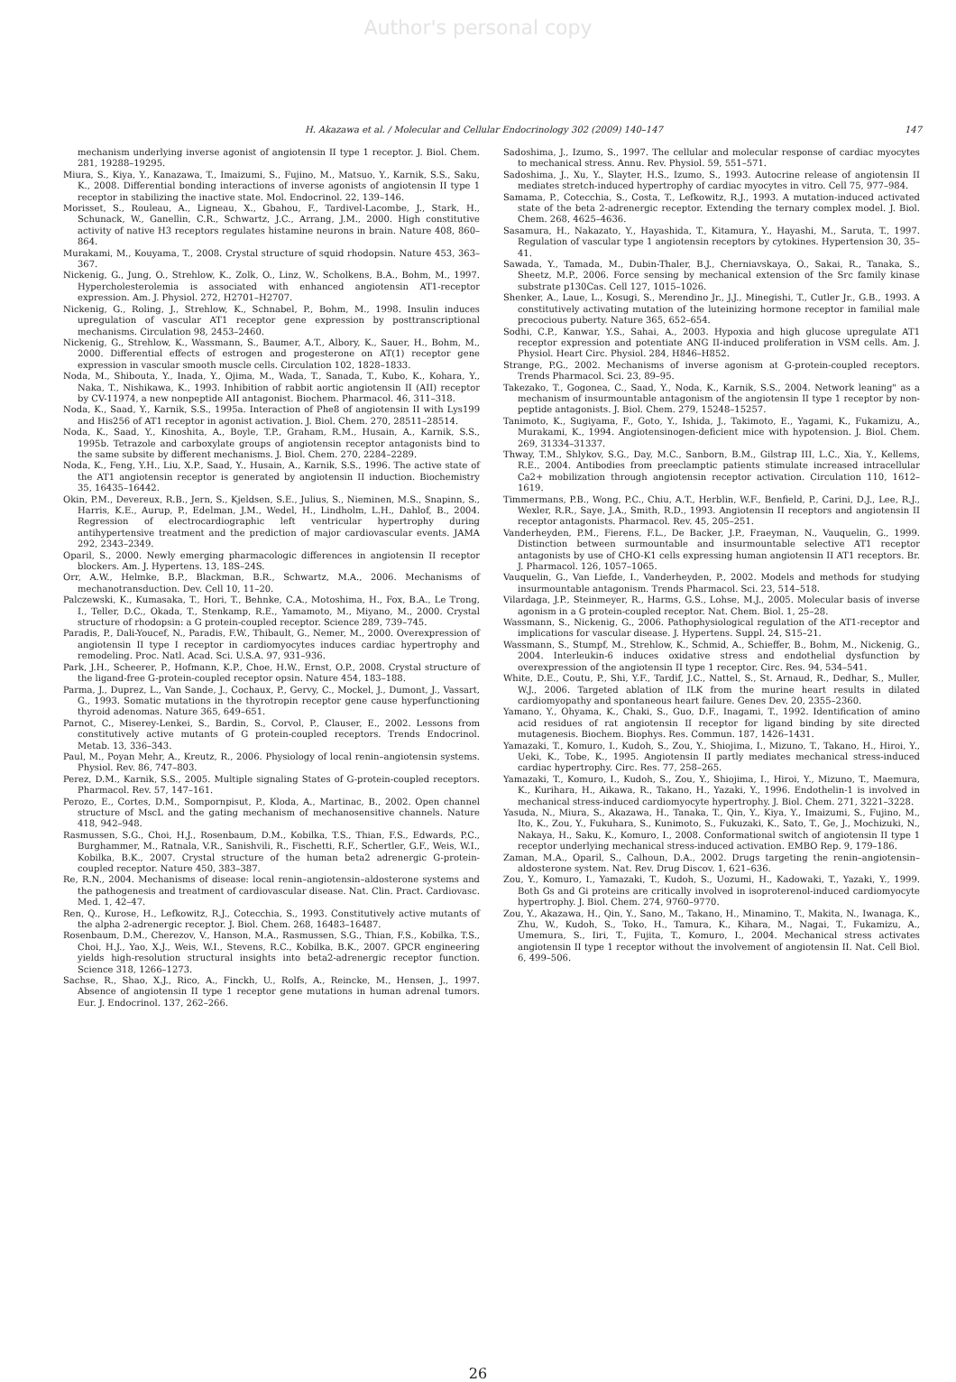Author's personal copy
H. Akazawa et al. / Molecular and Cellular Endocrinology 302 (2009) 140–147 147
mechanism underlying inverse agonist of angiotensin II type 1 receptor. J. Biol. Chem. 281, 19288–19295.
Miura, S., Kiya, Y., Kanazawa, T., Imaizumi, S., Fujino, M., Matsuo, Y., Karnik, S.S., Saku, K., 2008. Differential bonding interactions of inverse agonists of angiotensin II type 1 receptor in stabilizing the inactive state. Mol. Endocrinol. 22, 139–146.
Morisset, S., Rouleau, A., Ligneau, X., Gbahou, F., Tardivel-Lacombe, J., Stark, H., Schunack, W., Ganellin, C.R., Schwartz, J.C., Arrang, J.M., 2000. High constitutive activity of native H3 receptors regulates histamine neurons in brain. Nature 408, 860–864.
Murakami, M., Kouyama, T., 2008. Crystal structure of squid rhodopsin. Nature 453, 363–367.
Nickenig, G., Jung, O., Strehlow, K., Zolk, O., Linz, W., Scholkens, B.A., Bohm, M., 1997. Hypercholesterolemia is associated with enhanced angiotensin AT1-receptor expression. Am. J. Physiol. 272, H2701–H2707.
Nickenig, G., Roling, J., Strehlow, K., Schnabel, P., Bohm, M., 1998. Insulin induces upregulation of vascular AT1 receptor gene expression by posttranscriptional mechanisms. Circulation 98, 2453–2460.
Nickenig, G., Strehlow, K., Wassmann, S., Baumer, A.T., Albory, K., Sauer, H., Bohm, M., 2000. Differential effects of estrogen and progesterone on AT(1) receptor gene expression in vascular smooth muscle cells. Circulation 102, 1828–1833.
Noda, M., Shibouta, Y., Inada, Y., Ojima, M., Wada, T., Sanada, T., Kubo, K., Kohara, Y., Naka, T., Nishikawa, K., 1993. Inhibition of rabbit aortic angiotensin II (AII) receptor by CV-11974, a new nonpeptide AII antagonist. Biochem. Pharmacol. 46, 311–318.
Noda, K., Saad, Y., Karnik, S.S., 1995a. Interaction of Phe8 of angiotensin II with Lys199 and His256 of AT1 receptor in agonist activation. J. Biol. Chem. 270, 28511–28514.
Noda, K., Saad, Y., Kinoshita, A., Boyle, T.P., Graham, R.M., Husain, A., Karnik, S.S., 1995b. Tetrazole and carboxylate groups of angiotensin receptor antagonists bind to the same subsite by different mechanisms. J. Biol. Chem. 270, 2284–2289.
Noda, K., Feng, Y.H., Liu, X.P., Saad, Y., Husain, A., Karnik, S.S., 1996. The active state of the AT1 angiotensin receptor is generated by angiotensin II induction. Biochemistry 35, 16435–16442.
Okin, P.M., Devereux, R.B., Jern, S., Kjeldsen, S.E., Julius, S., Nieminen, M.S., Snapinn, S., Harris, K.E., Aurup, P., Edelman, J.M., Wedel, H., Lindholm, L.H., Dahlof, B., 2004. Regression of electrocardiographic left ventricular hypertrophy during antihypertensive treatment and the prediction of major cardiovascular events. JAMA 292, 2343–2349.
Oparil, S., 2000. Newly emerging pharmacologic differences in angiotensin II receptor blockers. Am. J. Hypertens. 13, 18S–24S.
Orr, A.W., Helmke, B.P., Blackman, B.R., Schwartz, M.A., 2006. Mechanisms of mechanotransduction. Dev. Cell 10, 11–20.
Palczewski, K., Kumasaka, T., Hori, T., Behnke, C.A., Motoshima, H., Fox, B.A., Le Trong, I., Teller, D.C., Okada, T., Stenkamp, R.E., Yamamoto, M., Miyano, M., 2000. Crystal structure of rhodopsin: a G protein-coupled receptor. Science 289, 739–745.
Paradis, P., Dali-Youcef, N., Paradis, F.W., Thibault, G., Nemer, M., 2000. Overexpression of angiotensin II type I receptor in cardiomyocytes induces cardiac hypertrophy and remodeling. Proc. Natl. Acad. Sci. U.S.A. 97, 931–936.
Park, J.H., Scheerer, P., Hofmann, K.P., Choe, H.W., Ernst, O.P., 2008. Crystal structure of the ligand-free G-protein-coupled receptor opsin. Nature 454, 183–188.
Parma, J., Duprez, L., Van Sande, J., Cochaux, P., Gervy, C., Mockel, J., Dumont, J., Vassart, G., 1993. Somatic mutations in the thyrotropin receptor gene cause hyperfunctioning thyroid adenomas. Nature 365, 649–651.
Parnot, C., Miserey-Lenkei, S., Bardin, S., Corvol, P., Clauser, E., 2002. Lessons from constitutively active mutants of G protein-coupled receptors. Trends Endocrinol. Metab. 13, 336–343.
Paul, M., Poyan Mehr, A., Kreutz, R., 2006. Physiology of local renin–angiotensin systems. Physiol. Rev. 86, 747–803.
Perez, D.M., Karnik, S.S., 2005. Multiple signaling States of G-protein-coupled receptors. Pharmacol. Rev. 57, 147–161.
Perozo, E., Cortes, D.M., Sompornpisut, P., Kloda, A., Martinac, B., 2002. Open channel structure of MscL and the gating mechanism of mechanosensitive channels. Nature 418, 942–948.
Rasmussen, S.G., Choi, H.J., Rosenbaum, D.M., Kobilka, T.S., Thian, F.S., Edwards, P.C., Burghammer, M., Ratnala, V.R., Sanishvili, R., Fischetti, R.F., Schertler, G.F., Weis, W.I., Kobilka, B.K., 2007. Crystal structure of the human beta2 adrenergic G-protein-coupled receptor. Nature 450, 383–387.
Re, R.N., 2004. Mechanisms of disease: local renin–angiotensin–aldosterone systems and the pathogenesis and treatment of cardiovascular disease. Nat. Clin. Pract. Cardiovasc. Med. 1, 42–47.
Ren, Q., Kurose, H., Lefkowitz, R.J., Cotecchia, S., 1993. Constitutively active mutants of the alpha 2-adrenergic receptor. J. Biol. Chem. 268, 16483–16487.
Rosenbaum, D.M., Cherezov, V., Hanson, M.A., Rasmussen, S.G., Thian, F.S., Kobilka, T.S., Choi, H.J., Yao, X.J., Weis, W.I., Stevens, R.C., Kobilka, B.K., 2007. GPCR engineering yields high-resolution structural insights into beta2-adrenergic receptor function. Science 318, 1266–1273.
Sachse, R., Shao, X.J., Rico, A., Finckh, U., Rolfs, A., Reincke, M., Hensen, J., 1997. Absence of angiotensin II type 1 receptor gene mutations in human adrenal tumors. Eur. J. Endocrinol. 137, 262–266.
Sadoshima, J., Izumo, S., 1997. The cellular and molecular response of cardiac myocytes to mechanical stress. Annu. Rev. Physiol. 59, 551–571.
Sadoshima, J., Xu, Y., Slayter, H.S., Izumo, S., 1993. Autocrine release of angiotensin II mediates stretch-induced hypertrophy of cardiac myocytes in vitro. Cell 75, 977–984.
Samama, P., Cotecchia, S., Costa, T., Lefkowitz, R.J., 1993. A mutation-induced activated state of the beta 2-adrenergic receptor. Extending the ternary complex model. J. Biol. Chem. 268, 4625–4636.
Sasamura, H., Nakazato, Y., Hayashida, T., Kitamura, Y., Hayashi, M., Saruta, T., 1997. Regulation of vascular type 1 angiotensin receptors by cytokines. Hypertension 30, 35–41.
Sawada, Y., Tamada, M., Dubin-Thaler, B.J., Cherniavskaya, O., Sakai, R., Tanaka, S., Sheetz, M.P., 2006. Force sensing by mechanical extension of the Src family kinase substrate p130Cas. Cell 127, 1015–1026.
Shenker, A., Laue, L., Kosugi, S., Merendino Jr., J.J., Minegishi, T., Cutler Jr., G.B., 1993. A constitutively activating mutation of the luteinizing hormone receptor in familial male precocious puberty. Nature 365, 652–654.
Sodhi, C.P., Kanwar, Y.S., Sahai, A., 2003. Hypoxia and high glucose upregulate AT1 receptor expression and potentiate ANG II-induced proliferation in VSM cells. Am. J. Physiol. Heart Circ. Physiol. 284, H846–H852.
Strange, P.G., 2002. Mechanisms of inverse agonism at G-protein-coupled receptors. Trends Pharmacol. Sci. 23, 89–95.
Takezako, T., Gogonea, C., Saad, Y., Noda, K., Karnik, S.S., 2004. Network leaning" as a mechanism of insurmountable antagonism of the angiotensin II type 1 receptor by non-peptide antagonists. J. Biol. Chem. 279, 15248–15257.
Tanimoto, K., Sugiyama, F., Goto, Y., Ishida, J., Takimoto, E., Yagami, K., Fukamizu, A., Murakami, K., 1994. Angiotensinogen-deficient mice with hypotension. J. Biol. Chem. 269, 31334–31337.
Thway, T.M., Shlykov, S.G., Day, M.C., Sanborn, B.M., Gilstrap III, L.C., Xia, Y., Kellems, R.E., 2004. Antibodies from preeclamptic patients stimulate increased intracellular Ca2+ mobilization through angiotensin receptor activation. Circulation 110, 1612–1619.
Timmermans, P.B., Wong, P.C., Chiu, A.T., Herblin, W.F., Benfield, P., Carini, D.J., Lee, R.J., Wexler, R.R., Saye, J.A., Smith, R.D., 1993. Angiotensin II receptors and angiotensin II receptor antagonists. Pharmacol. Rev. 45, 205–251.
Vanderheyden, P.M., Fierens, F.L., De Backer, J.P., Fraeyman, N., Vauquelin, G., 1999. Distinction between surmountable and insurmountable selective AT1 receptor antagonists by use of CHO-K1 cells expressing human angiotensin II AT1 receptors. Br. J. Pharmacol. 126, 1057–1065.
Vauquelin, G., Van Liefde, I., Vanderheyden, P., 2002. Models and methods for studying insurmountable antagonism. Trends Pharmacol. Sci. 23, 514–518.
Vilardaga, J.P., Steinmeyer, R., Harms, G.S., Lohse, M.J., 2005. Molecular basis of inverse agonism in a G protein-coupled receptor. Nat. Chem. Biol. 1, 25–28.
Wassmann, S., Nickenig, G., 2006. Pathophysiological regulation of the AT1-receptor and implications for vascular disease. J. Hypertens. Suppl. 24, S15–21.
Wassmann, S., Stumpf, M., Strehlow, K., Schmid, A., Schieffer, B., Bohm, M., Nickenig, G., 2004. Interleukin-6 induces oxidative stress and endothelial dysfunction by overexpression of the angiotensin II type 1 receptor. Circ. Res. 94, 534–541.
White, D.E., Coutu, P., Shi, Y.F., Tardif, J.C., Nattel, S., St. Arnaud, R., Dedhar, S., Muller, W.J., 2006. Targeted ablation of ILK from the murine heart results in dilated cardiomyopathy and spontaneous heart failure. Genes Dev. 20, 2355–2360.
Yamano, Y., Ohyama, K., Chaki, S., Guo, D.F., Inagami, T., 1992. Identification of amino acid residues of rat angiotensin II receptor for ligand binding by site directed mutagenesis. Biochem. Biophys. Res. Commun. 187, 1426–1431.
Yamazaki, T., Komuro, I., Kudoh, S., Zou, Y., Shiojima, I., Mizuno, T., Takano, H., Hiroi, Y., Ueki, K., Tobe, K., 1995. Angiotensin II partly mediates mechanical stress-induced cardiac hypertrophy. Circ. Res. 77, 258–265.
Yamazaki, T., Komuro, I., Kudoh, S., Zou, Y., Shiojima, I., Hiroi, Y., Mizuno, T., Maemura, K., Kurihara, H., Aikawa, R., Takano, H., Yazaki, Y., 1996. Endothelin-1 is involved in mechanical stress-induced cardiomyocyte hypertrophy. J. Biol. Chem. 271, 3221–3228.
Yasuda, N., Miura, S., Akazawa, H., Tanaka, T., Qin, Y., Kiya, Y., Imaizumi, S., Fujino, M., Ito, K., Zou, Y., Fukuhara, S., Kunimoto, S., Fukuzaki, K., Sato, T., Ge, J., Mochizuki, N., Nakaya, H., Saku, K., Komuro, I., 2008. Conformational switch of angiotensin II type 1 receptor underlying mechanical stress-induced activation. EMBO Rep. 9, 179–186.
Zaman, M.A., Oparil, S., Calhoun, D.A., 2002. Drugs targeting the renin–angiotensin–aldosterone system. Nat. Rev. Drug Discov. 1, 621–636.
Zou, Y., Komuro, I., Yamazaki, T., Kudoh, S., Uozumi, H., Kadowaki, T., Yazaki, Y., 1999. Both Gs and Gi proteins are critically involved in isoproterenol-induced cardiomyocyte hypertrophy. J. Biol. Chem. 274, 9760–9770.
Zou, Y., Akazawa, H., Qin, Y., Sano, M., Takano, H., Minamino, T., Makita, N., Iwanaga, K., Zhu, W., Kudoh, S., Toko, H., Tamura, K., Kihara, M., Nagai, T., Fukamizu, A., Umemura, S., Iiri, T., Fujita, T., Komuro, I., 2004. Mechanical stress activates angiotensin II type 1 receptor without the involvement of angiotensin II. Nat. Cell Biol. 6, 499–506.
26